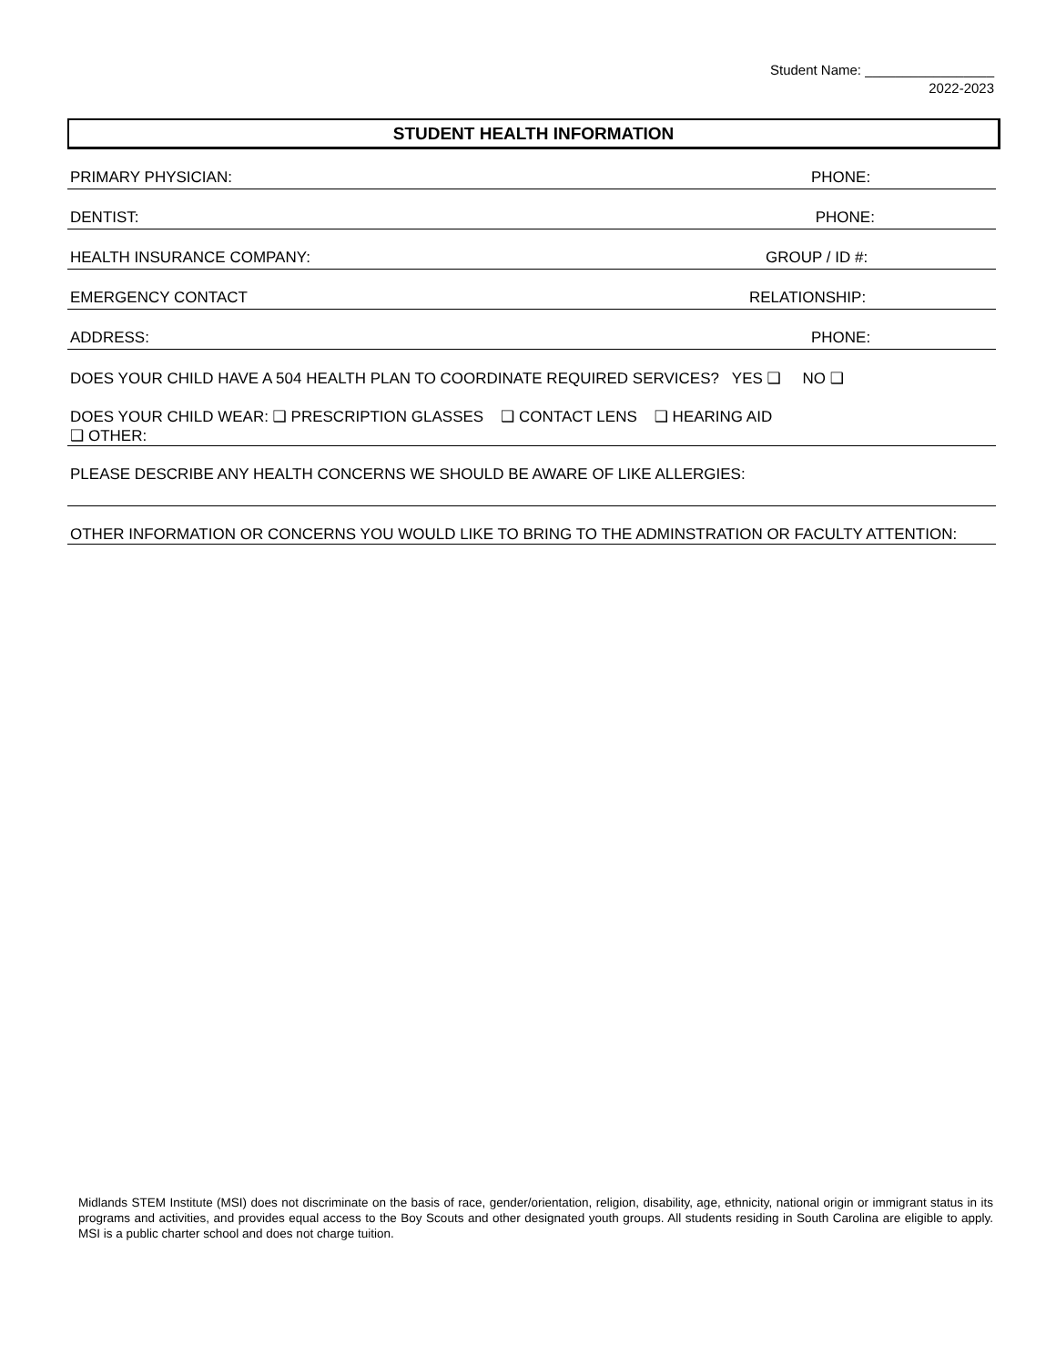Student Name: _________________
2022-2023
STUDENT HEALTH INFORMATION
PRIMARY PHYSICIAN: PHONE:
DENTIST: PHONE:
HEALTH INSURANCE COMPANY: GROUP / ID #:
EMERGENCY CONTACT RELATIONSHIP:
ADDRESS: PHONE:
DOES YOUR CHILD HAVE A 504 HEALTH PLAN TO COORDINATE REQUIRED SERVICES? YES ❑ NO ❑
DOES YOUR CHILD WEAR: ❑ PRESCRIPTION GLASSES ❑ CONTACT LENS ❑ HEARING AID
❑ OTHER:
PLEASE DESCRIBE ANY HEALTH CONCERNS WE SHOULD BE AWARE OF LIKE ALLERGIES:
OTHER INFORMATION OR CONCERNS YOU WOULD LIKE TO BRING TO THE ADMINSTRATION OR FACULTY ATTENTION:
Midlands STEM Institute (MSI) does not discriminate on the basis of race, gender/orientation, religion, disability, age, ethnicity, national origin or immigrant status in its programs and activities, and provides equal access to the Boy Scouts and other designated youth groups. All students residing in South Carolina are eligible to apply. MSI is a public charter school and does not charge tuition.